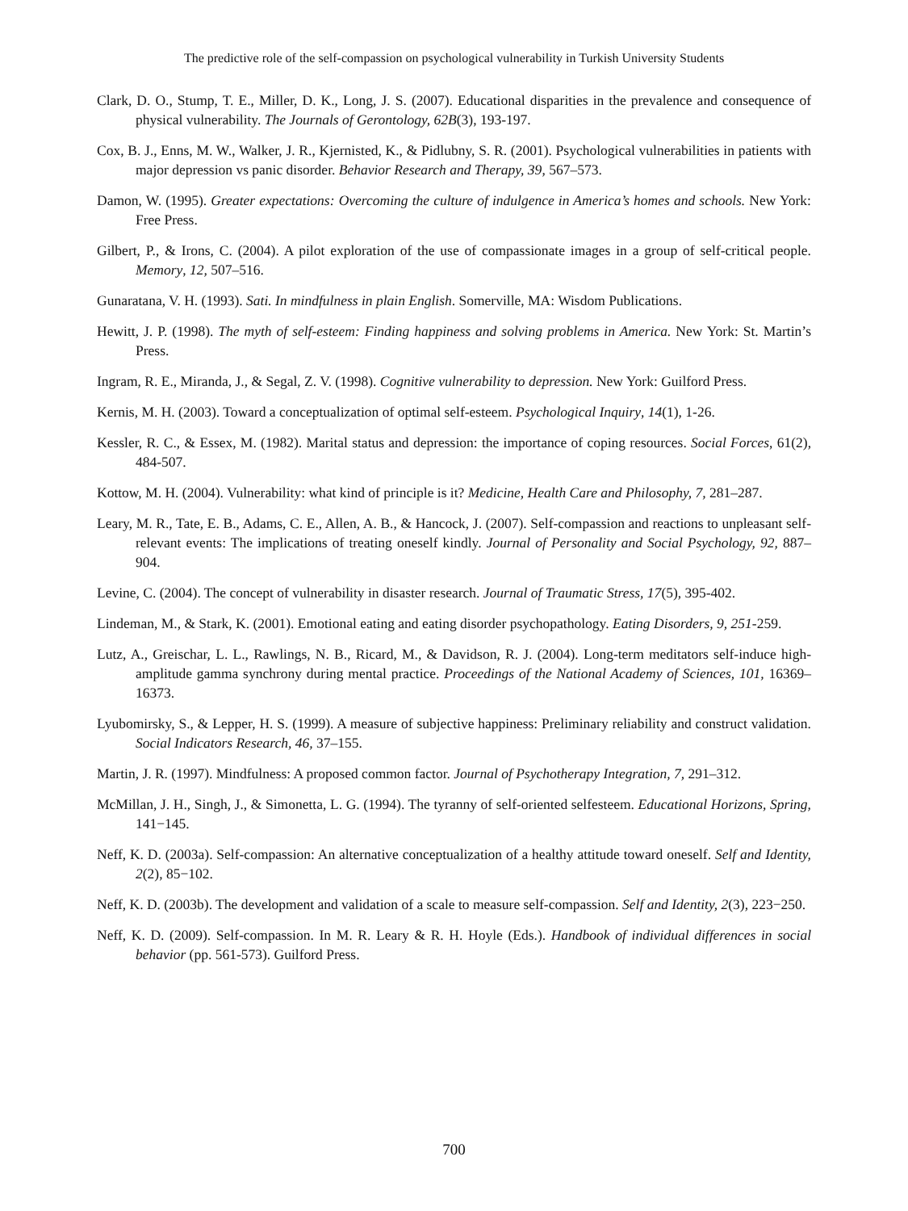The predictive role of the self-compassion on psychological vulnerability in Turkish University Students
Clark, D. O., Stump, T. E., Miller, D. K., Long, J. S. (2007). Educational disparities in the prevalence and consequence of physical vulnerability. The Journals of Gerontology, 62B(3), 193-197.
Cox, B. J., Enns, M. W., Walker, J. R., Kjernisted, K., & Pidlubny, S. R. (2001). Psychological vulnerabilities in patients with major depression vs panic disorder. Behavior Research and Therapy, 39, 567–573.
Damon, W. (1995). Greater expectations: Overcoming the culture of indulgence in America’s homes and schools. New York: Free Press.
Gilbert, P., & Irons, C. (2004). A pilot exploration of the use of compassionate images in a group of self-critical people. Memory, 12, 507–516.
Gunaratana, V. H. (1993). Sati. In mindfulness in plain English. Somerville, MA: Wisdom Publications.
Hewitt, J. P. (1998). The myth of self-esteem: Finding happiness and solving problems in America. New York: St. Martin’s Press.
Ingram, R. E., Miranda, J., & Segal, Z. V. (1998). Cognitive vulnerability to depression. New York: Guilford Press.
Kernis, M. H. (2003). Toward a conceptualization of optimal self-esteem. Psychological Inquiry, 14(1), 1-26.
Kessler, R. C., & Essex, M. (1982). Marital status and depression: the importance of coping resources. Social Forces, 61(2), 484-507.
Kottow, M. H. (2004). Vulnerability: what kind of principle is it? Medicine, Health Care and Philosophy, 7, 281–287.
Leary, M. R., Tate, E. B., Adams, C. E., Allen, A. B., & Hancock, J. (2007). Self-compassion and reactions to unpleasant self-relevant events: The implications of treating oneself kindly. Journal of Personality and Social Psychology, 92, 887–904.
Levine, C. (2004). The concept of vulnerability in disaster research. Journal of Traumatic Stress, 17(5), 395-402.
Lindeman, M., & Stark, K. (2001). Emotional eating and eating disorder psychopathology. Eating Disorders, 9, 251-259.
Lutz, A., Greischar, L. L., Rawlings, N. B., Ricard, M., & Davidson, R. J. (2004). Long-term meditators self-induce high-amplitude gamma synchrony during mental practice. Proceedings of the National Academy of Sciences, 101, 16369–16373.
Lyubomirsky, S., & Lepper, H. S. (1999). A measure of subjective happiness: Preliminary reliability and construct validation. Social Indicators Research, 46, 37–155.
Martin, J. R. (1997). Mindfulness: A proposed common factor. Journal of Psychotherapy Integration, 7, 291–312.
McMillan, J. H., Singh, J., & Simonetta, L. G. (1994). The tyranny of self-oriented selfesteem. Educational Horizons, Spring, 141−145.
Neff, K. D. (2003a). Self-compassion: An alternative conceptualization of a healthy attitude toward oneself. Self and Identity, 2(2), 85−102.
Neff, K. D. (2003b). The development and validation of a scale to measure self-compassion. Self and Identity, 2(3), 223−250.
Neff, K. D. (2009). Self-compassion. In M. R. Leary & R. H. Hoyle (Eds.). Handbook of individual differences in social behavior (pp. 561-573). Guilford Press.
700